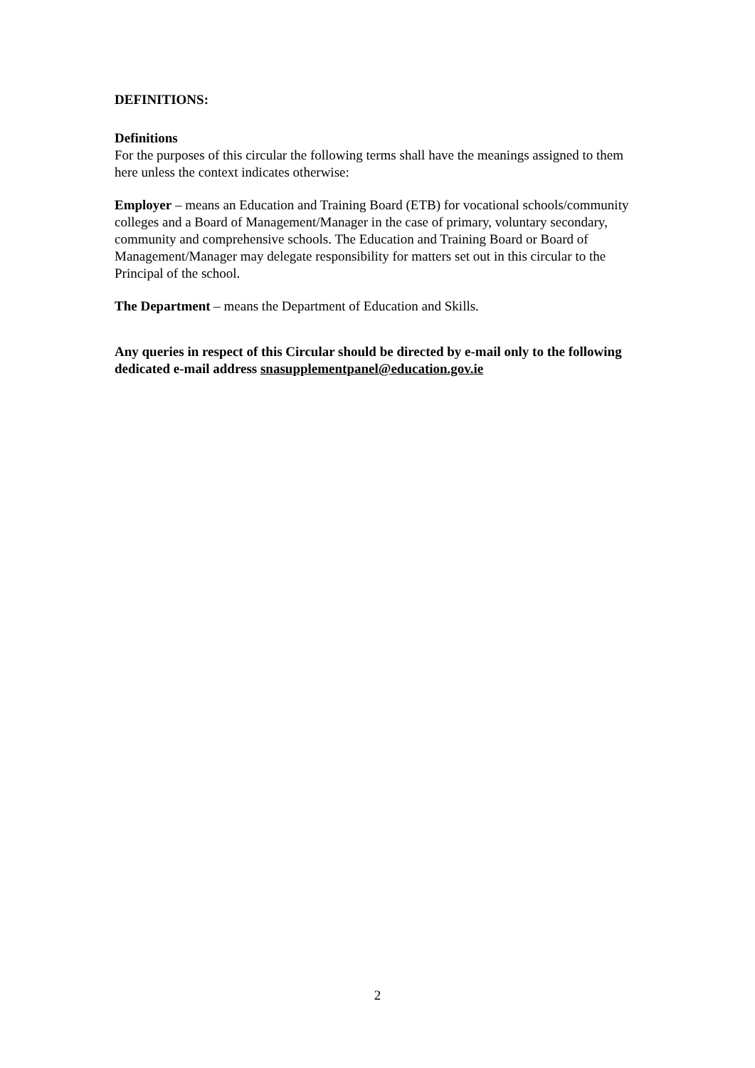DEFINITIONS:
Definitions
For the purposes of this circular the following terms shall have the meanings assigned to them here unless the context indicates otherwise:
Employer – means an Education and Training Board (ETB) for vocational schools/community colleges and a Board of Management/Manager in the case of primary, voluntary secondary, community and comprehensive schools. The Education and Training Board or Board of Management/Manager may delegate responsibility for matters set out in this circular to the Principal of the school.
The Department – means the Department of Education and Skills.
Any queries in respect of this Circular should be directed by e-mail only to the following dedicated e-mail address snasupplementpanel@education.gov.ie
2